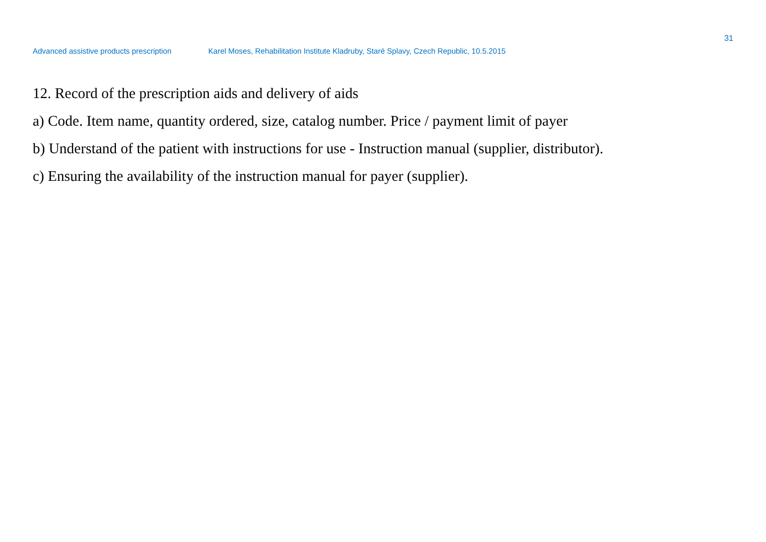31
Advanced assistive products prescription Karel Moses, Rehabilitation Institute Kladruby, Staré Splavy, Czech Republic, 10.5.2015
12. Record of the prescription aids and delivery of aids
a) Code. Item name, quantity ordered, size, catalog number. Price / payment limit of payer
b) Understand of the patient with instructions for use - Instruction manual (supplier, distributor).
c) Ensuring the availability of the instruction manual for payer (supplier).